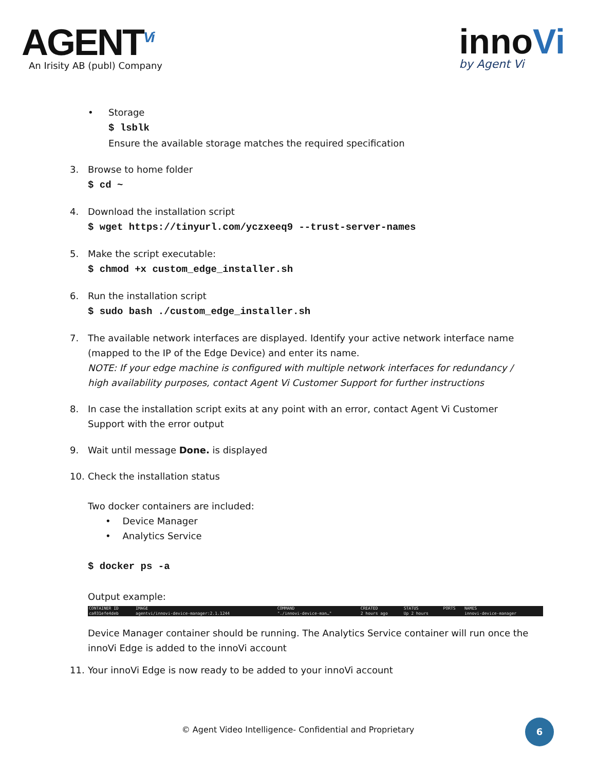AGENT<sup>Vi</sup>
An Irisity AB (publ) Company
innoVi
by Agent Vi
• Storage
$ lsblk
Ensure the available storage matches the required specification
3. Browse to home folder
$ cd ~
4. Download the installation script
$ wget https://tinyurl.com/yczxeeq9 --trust-server-names
5. Make the script executable:
$ chmod +x custom_edge_installer.sh
6. Run the installation script
$ sudo bash ./custom_edge_installer.sh
7. The available network interfaces are displayed. Identify your active network interface name (mapped to the IP of the Edge Device) and enter its name.
NOTE: If your edge machine is configured with multiple network interfaces for redundancy / high availability purposes, contact Agent Vi Customer Support for further instructions
8. In case the installation script exits at any point with an error, contact Agent Vi Customer Support with the error output
9. Wait until message Done. is displayed
10. Check the installation status
Two docker containers are included:
• Device Manager
• Analytics Service
$ docker ps -a
Output example:
| CONTAINER ID | IMAGE | COMMAND | CREATED | STATUS | PORTS | NAMES |
| --- | --- | --- | --- | --- | --- | --- |
| ca031efe4deb | agentvi/innovi-device-manager:2.1.1244 | "./innovi-device-man…" | 2 hours ago | Up 2 hours | | innovi-device-manager |
Device Manager container should be running. The Analytics Service container will run once the innoVi Edge is added to the innoVi account
11. Your innoVi Edge is now ready to be added to your innoVi account
© Agent Video Intelligence- Confidential and Proprietary
6